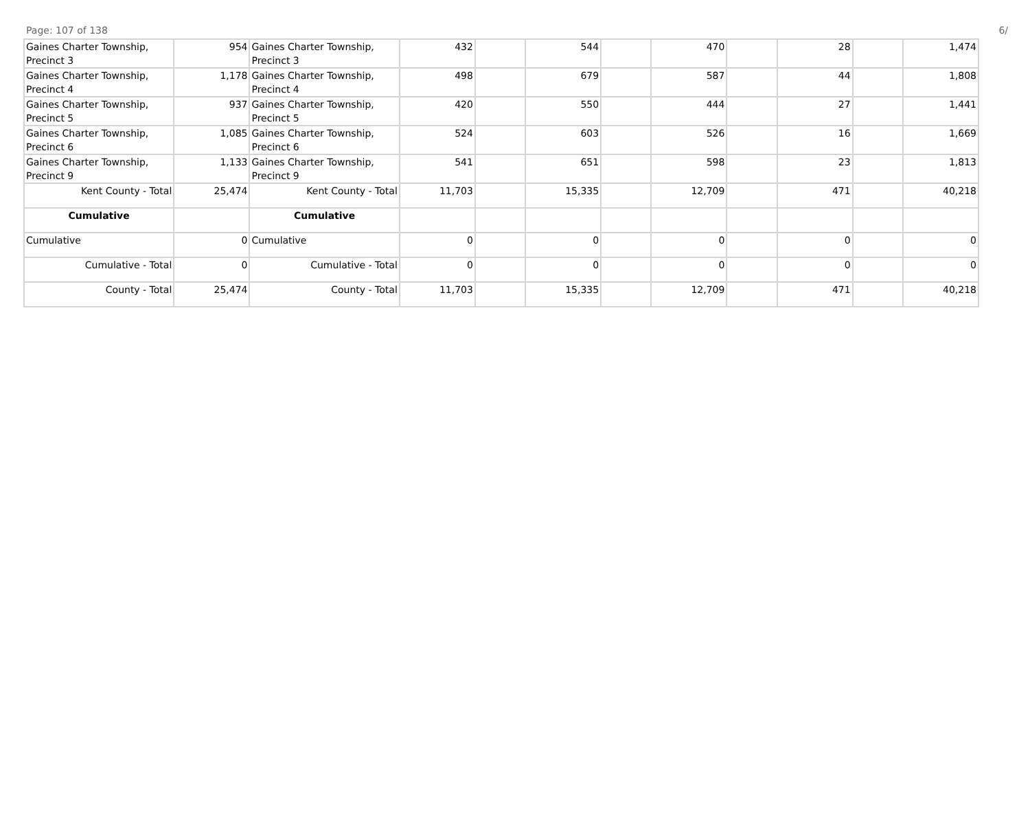Page: 107 of 138 6/
| Gaines Charter Township, Precinct 3 | 954 | Gaines Charter Township, Precinct 3 | 432 | | 544 | | 470 | | 28 | | 1,474 |
| Gaines Charter Township, Precinct 4 | 1,178 | Gaines Charter Township, Precinct 4 | 498 | | 679 | | 587 | | 44 | | 1,808 |
| Gaines Charter Township, Precinct 5 | 937 | Gaines Charter Township, Precinct 5 | 420 | | 550 | | 444 | | 27 | | 1,441 |
| Gaines Charter Township, Precinct 6 | 1,085 | Gaines Charter Township, Precinct 6 | 524 | | 603 | | 526 | | 16 | | 1,669 |
| Gaines Charter Township, Precinct 9 | 1,133 | Gaines Charter Township, Precinct 9 | 541 | | 651 | | 598 | | 23 | | 1,813 |
| Kent County - Total | 25,474 | Kent County - Total | 11,703 | | 15,335 | | 12,709 | | 471 | | 40,218 |
| Cumulative | | Cumulative | | | | | | | | | |
| Cumulative | 0 | Cumulative | 0 | | 0 | | 0 | | 0 | | 0 |
| Cumulative - Total | 0 | Cumulative - Total | 0 | | 0 | | 0 | | 0 | | 0 |
| County - Total | 25,474 | County - Total | 11,703 | | 15,335 | | 12,709 | | 471 | | 40,218 |